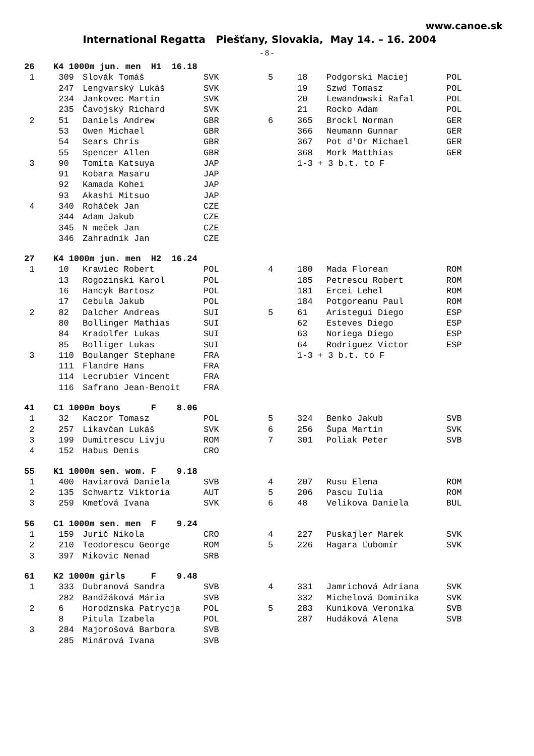www.canoe.sk
International Regatta Piešťany, Slovakia, May 14. – 16. 2004
- 8 -
| 26 | K4 1000m jun. men H1 16.18 | | | | | | |
| 1 | 309 | Slovák Tomáš | SVK | 5 | 18 | Podgorski Maciej | POL |
| | 247 | Lengvarský Lukáš | SVK | | 19 | Szwd Tomasz | POL |
| | 234 | Jankovec Martin | SVK | | 20 | Lewandowski Rafal | POL |
| | 235 | Čavojský Richard | SVK | | 21 | Rocko Adam | POL |
| 2 | 51 | Daniels Andrew | GBR | 6 | 365 | Brockl Norman | GER |
| | 53 | Owen Michael | GBR | | 366 | Neumann Gunnar | GER |
| | 54 | Sears Chris | GBR | | 367 | Pot d'Or Michael | GER |
| | 55 | Spencer Allen | GBR | | 368 | Mork Matthias | GER |
| 3 | 90 | Tomita Katsuya | JAP | | 1-3 + 3 b.t. to F | | |
| | 91 | Kobara Masaru | JAP | | | | |
| | 92 | Kamada Kohei | JAP | | | | |
| | 93 | Akashi Mitsuo | JAP | | | | |
| 4 | 340 | Roháček Jan | CZE | | | | |
| | 344 | Adam Jakub | CZE | | | | |
| | 345 | N meček Jan | CZE | | | | |
| | 346 | Zahradník Jan | CZE | | | | |
| 27 | K4 1000m jun. men H2 16.24 | | | | | | |
| 1 | 10 | Krawiec Robert | POL | 4 | 180 | Mada Florean | ROM |
| | 13 | Rogozinski Karol | POL | | 185 | Petrescu Robert | ROM |
| | 16 | Hancyk Bartosz | POL | | 181 | Ercei Lehel | ROM |
| | 17 | Cebula Jakub | POL | | 184 | Potgoreanu Paul | ROM |
| 2 | 82 | Dalcher Andreas | SUI | 5 | 61 | Aristegui Diego | ESP |
| | 80 | Bollinger Mathias | SUI | | 62 | Esteves Diego | ESP |
| | 84 | Kradolfer Lukas | SUI | | 63 | Noriega Diego | ESP |
| | 85 | Bolliger Lukas | SUI | | 64 | Rodriguez Victor | ESP |
| 3 | 110 | Boulanger Stephane | FRA | | 1-3 + 3 b.t. to F | | |
| | 111 | Flandre Hans | FRA | | | | |
| | 114 | Lecrubier Vincent | FRA | | | | |
| | 116 | Safrano Jean-Benoit | FRA | | | | |
| 41 | C1 1000m boys F 8.06 | | | | | | |
| 1 | 32 | Kaczor Tomasz | POL | 5 | 324 | Benko Jakub | SVB |
| 2 | 257 | Likavčan Lukáš | SVK | 6 | 256 | Šupa Martin | SVK |
| 3 | 199 | Dumitrescu Livju | ROM | 7 | 301 | Poliak Peter | SVB |
| 4 | 152 | Habus Denis | CRO | | | | |
| 55 | K1 1000m sen. wom. F 9.18 | | | | | | |
| 1 | 400 | Haviarová Daniela | SVB | 4 | 207 | Rusu Elena | ROM |
| 2 | 135 | Schwartz Viktoria | AUT | 5 | 206 | Pascu Iulia | ROM |
| 3 | 259 | Kmeťová Ivana | SVK | 6 | 48 | Velikova Daniela | BUL |
| 56 | C1 1000m sen. men F 9.24 | | | | | | |
| 1 | 159 | Jurič Nikola | CRO | 4 | 227 | Puskajler Marek | SVK |
| 2 | 210 | Teodorescu George | ROM | 5 | 226 | Hagara Ľubomír | SVK |
| 3 | 397 | Mikovic Nenad | SRB | | | | |
| 61 | K2 1000m girls F 9.48 | | | | | | |
| 1 | 333 | Dubranová Sandra | SVB | 4 | 331 | Jamrichová Adriana | SVK |
| | 282 | Bandžáková Mária | SVB | | 332 | Michelová Dominika | SVK |
| 2 | 6 | Horodznska Patrycja | POL | 5 | 283 | Kuniková Veronika | SVB |
| | 8 | Pitula Izabela | POL | | 287 | Hudáková Alena | SVB |
| 3 | 284 | Majorošová Barbora | SVB | | | | |
| | 285 | Minárová Ivana | SVB | | | | |